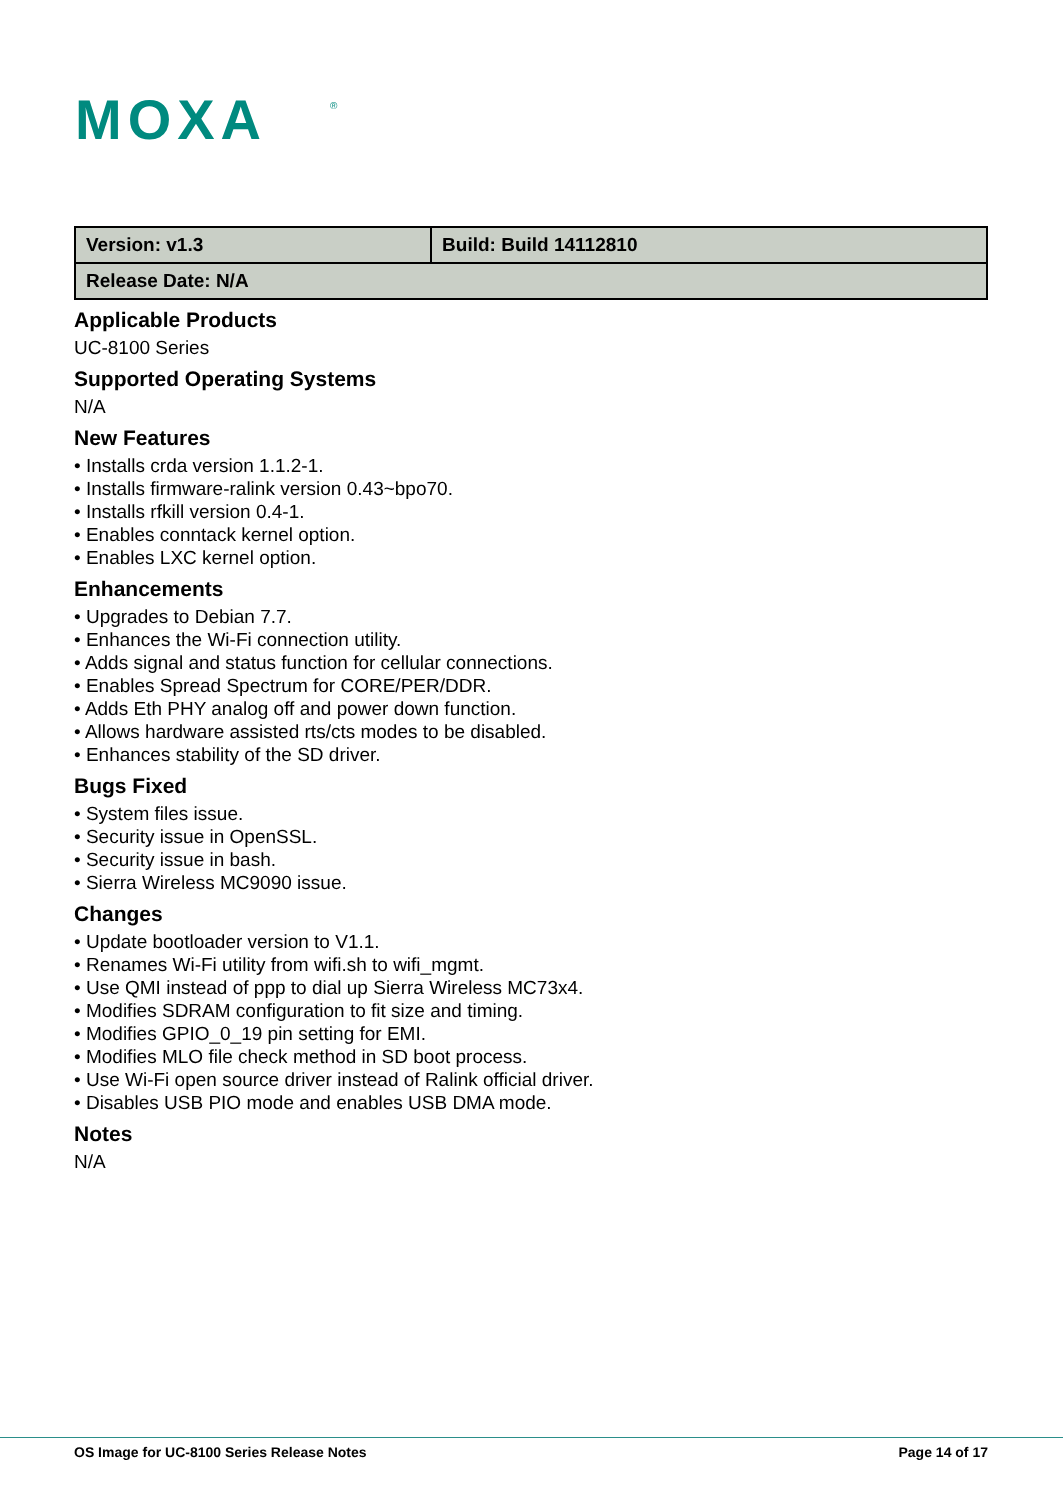MOXA
®
| Version: v1.3 | Build: Build 14112810 |
| Release Date: N/A | |
Applicable Products
UC-8100 Series
Supported Operating Systems
N/A
New Features
• Installs crda version 1.1.2-1.
• Installs firmware-ralink version 0.43~bpo70.
• Installs rfkill version 0.4-1.
• Enables conntack kernel option.
• Enables LXC kernel option.
Enhancements
• Upgrades to Debian 7.7.
• Enhances the Wi-Fi connection utility.
• Adds signal and status function for cellular connections.
• Enables Spread Spectrum for CORE/PER/DDR.
• Adds Eth PHY analog off and power down function.
• Allows hardware assisted rts/cts modes to be disabled.
• Enhances stability of the SD driver.
Bugs Fixed
• System files issue.
• Security issue in OpenSSL.
• Security issue in bash.
• Sierra Wireless MC9090 issue.
Changes
• Update bootloader version to V1.1.
• Renames Wi-Fi utility from wifi.sh to wifi_mgmt.
• Use QMI instead of ppp to dial up Sierra Wireless MC73x4.
• Modifies SDRAM configuration to fit size and timing.
• Modifies GPIO_0_19 pin setting for EMI.
• Modifies MLO file check method in SD boot process.
• Use Wi-Fi open source driver instead of Ralink official driver.
• Disables USB PIO mode and enables USB DMA mode.
Notes
N/A
OS Image for UC-8100 Series Release Notes Page 14 of 17